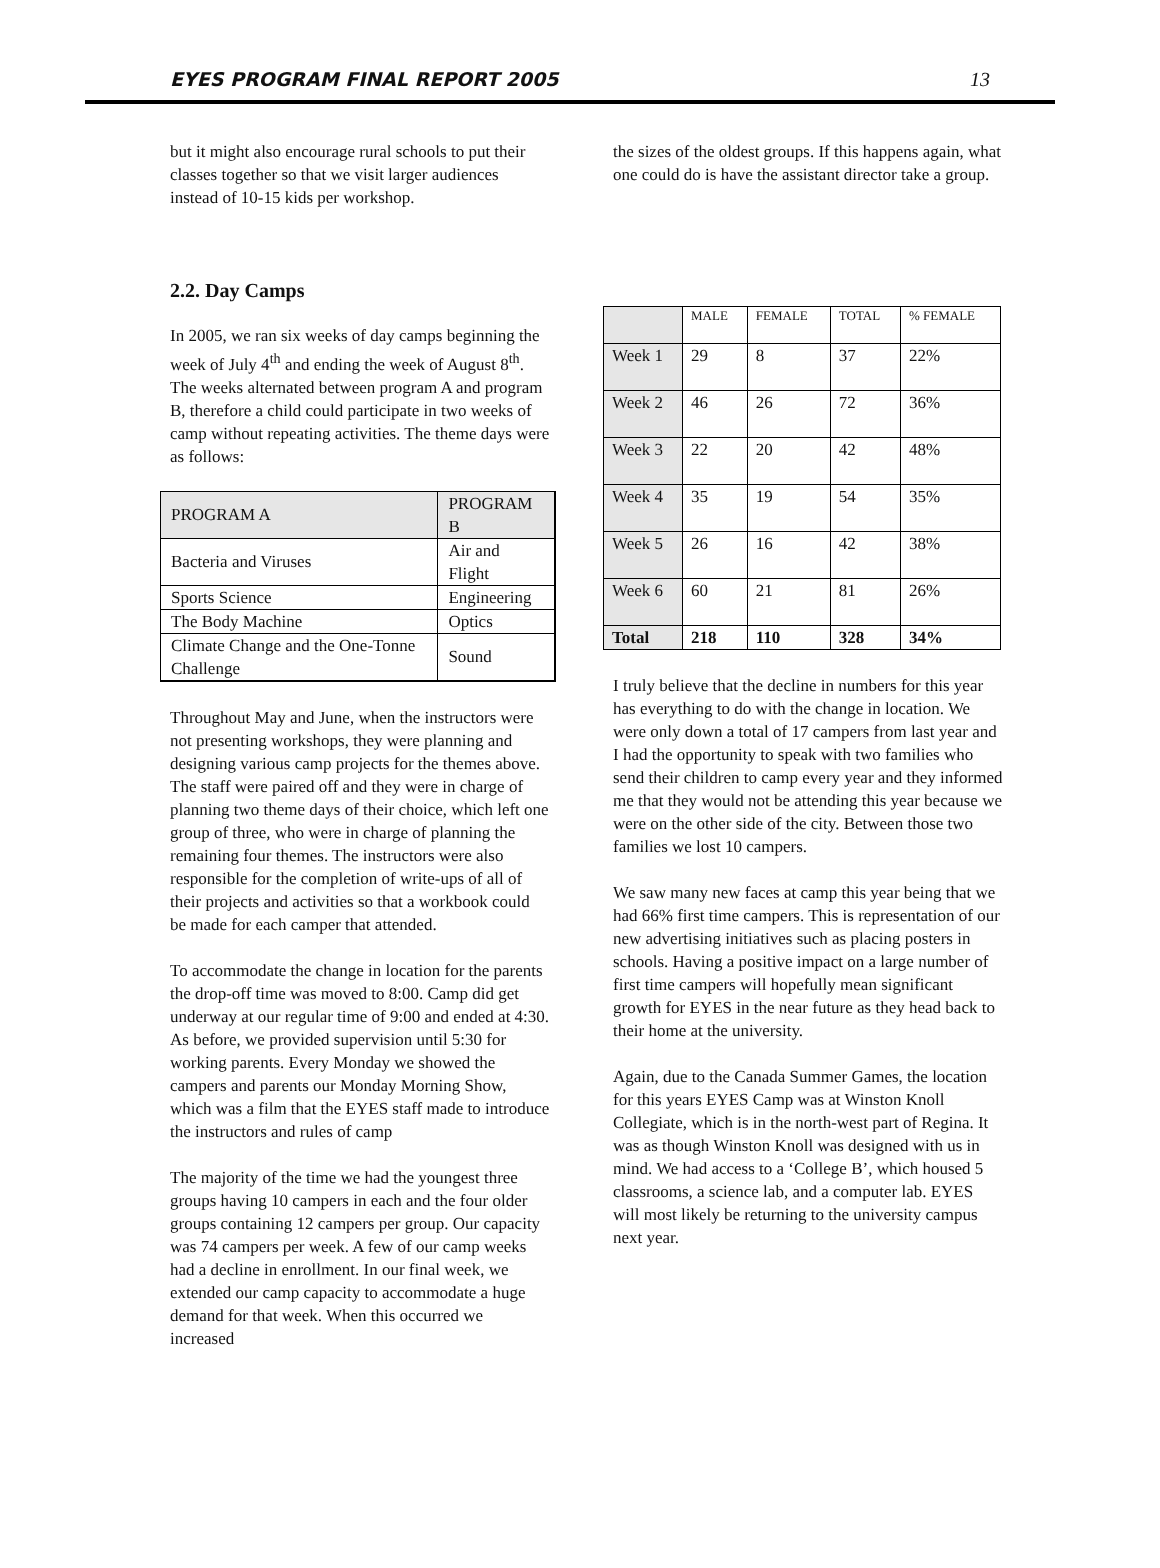EYES PROGRAM FINAL REPORT 2005 13
but it might also encourage rural schools to put their classes together so that we visit larger audiences instead of 10-15 kids per workshop.
2.2. Day Camps
In 2005, we ran six weeks of day camps beginning the week of July 4<sup>th</sup> and ending the week of August 8<sup>th</sup>. The weeks alternated between program A and program B, therefore a child could participate in two weeks of camp without repeating activities. The theme days were as follows:
| PROGRAM A | PROGRAM B |
| Bacteria and Viruses | Air and Flight |
| Sports Science | Engineering |
| The Body Machine | Optics |
| Climate Change and the One-Tonne Challenge | Sound |
Throughout May and June, when the instructors were not presenting workshops, they were planning and designing various camp projects for the themes above. The staff were paired off and they were in charge of planning two theme days of their choice, which left one group of three, who were in charge of planning the remaining four themes. The instructors were also responsible for the completion of write-ups of all of their projects and activities so that a workbook could be made for each camper that attended.
To accommodate the change in location for the parents the drop-off time was moved to 8:00. Camp did get underway at our regular time of 9:00 and ended at 4:30. As before, we provided supervision until 5:30 for working parents. Every Monday we showed the campers and parents our Monday Morning Show, which was a film that the EYES staff made to introduce the instructors and rules of camp
The majority of the time we had the youngest three groups having 10 campers in each and the four older groups containing 12 campers per group. Our capacity was 74 campers per week. A few of our camp weeks had a decline in enrollment. In our final week, we extended our camp capacity to accommodate a huge demand for that week. When this occurred we increased
the sizes of the oldest groups. If this happens again, what one could do is have the assistant director take a group.
| | MALE | FEMALE | TOTAL | % FEMALE |
| --- | --- | --- | --- | --- |
| Week 1 | 29 | 8 | 37 | 22% |
| Week 2 | 46 | 26 | 72 | 36% |
| Week 3 | 22 | 20 | 42 | 48% |
| Week 4 | 35 | 19 | 54 | 35% |
| Week 5 | 26 | 16 | 42 | 38% |
| Week 6 | 60 | 21 | 81 | 26% |
| Total | 218 | 110 | 328 | 34% |
I truly believe that the decline in numbers for this year has everything to do with the change in location. We were only down a total of 17 campers from last year and I had the opportunity to speak with two families who send their children to camp every year and they informed me that they would not be attending this year because we were on the other side of the city. Between those two families we lost 10 campers.
We saw many new faces at camp this year being that we had 66% first time campers. This is representation of our new advertising initiatives such as placing posters in schools. Having a positive impact on a large number of first time campers will hopefully mean significant growth for EYES in the near future as they head back to their home at the university.
Again, due to the Canada Summer Games, the location for this years EYES Camp was at Winston Knoll Collegiate, which is in the north-west part of Regina. It was as though Winston Knoll was designed with us in mind. We had access to a ‘College B’, which housed 5 classrooms, a science lab, and a computer lab. EYES will most likely be returning to the university campus next year.